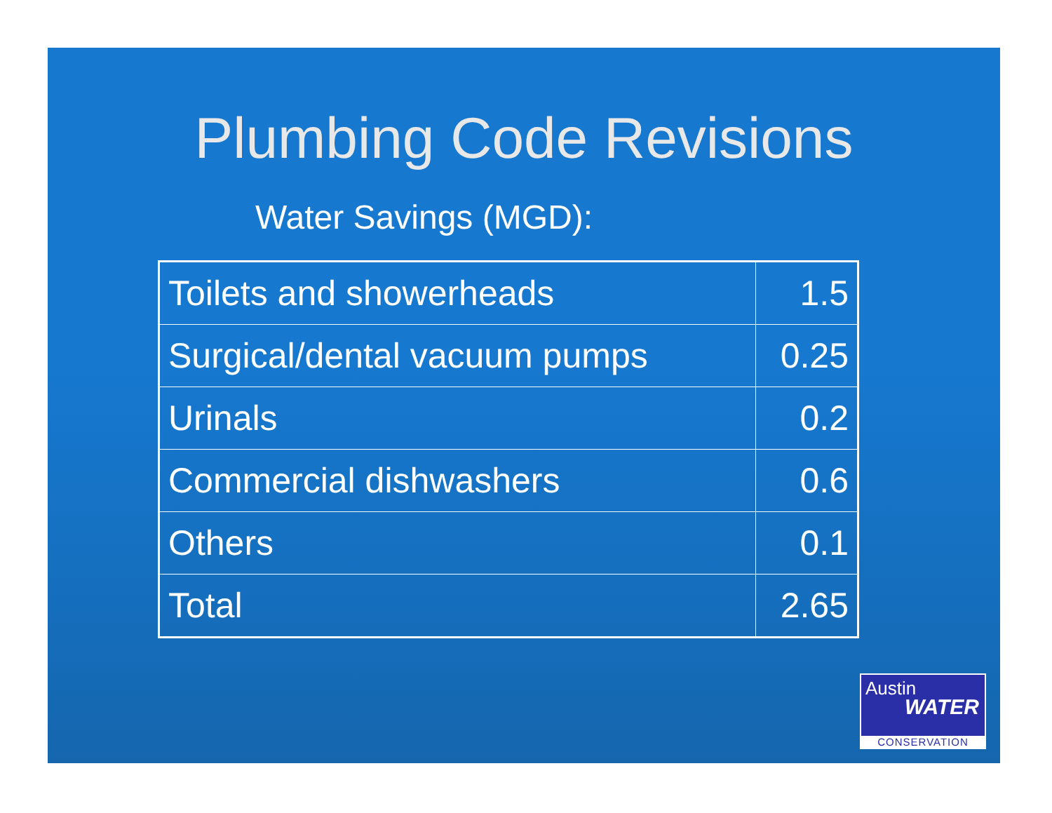Plumbing Code Revisions
Water Savings (MGD):
| Toilets and showerheads | 1.5 |
| Surgical/dental vacuum pumps | 0.25 |
| Urinals | 0.2 |
| Commercial dishwashers | 0.6 |
| Others | 0.1 |
| Total | 2.65 |
Austin
WATER
CONSERVATION